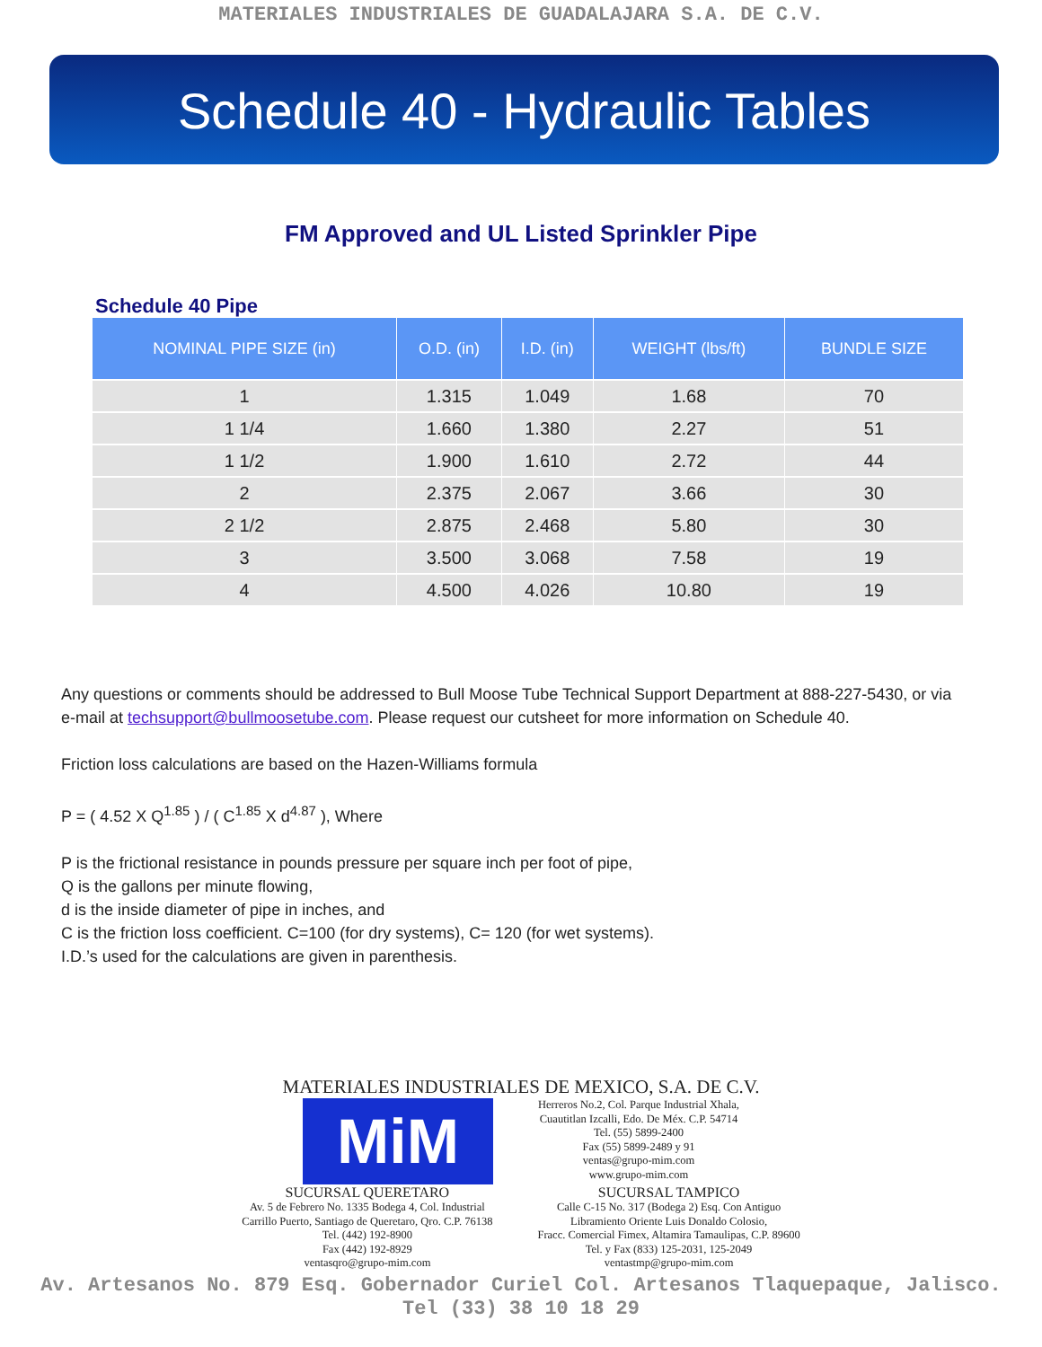MATERIALES INDUSTRIALES DE GUADALAJARA S.A. DE C.V.
Schedule 40 - Hydraulic Tables
FM Approved and UL Listed Sprinkler Pipe
Schedule 40 Pipe
| NOMINAL PIPE SIZE (in) | O.D. (in) | I.D. (in) | WEIGHT (lbs/ft) | BUNDLE SIZE |
| --- | --- | --- | --- | --- |
| 1 | 1.315 | 1.049 | 1.68 | 70 |
| 1 1/4 | 1.660 | 1.380 | 2.27 | 51 |
| 1 1/2 | 1.900 | 1.610 | 2.72 | 44 |
| 2 | 2.375 | 2.067 | 3.66 | 30 |
| 2 1/2 | 2.875 | 2.468 | 5.80 | 30 |
| 3 | 3.500 | 3.068 | 7.58 | 19 |
| 4 | 4.500 | 4.026 | 10.80 | 19 |
Any questions or comments should be addressed to Bull Moose Tube Technical Support Department at 888-227-5430, or via e-mail at techsupport@bullmoosetube.com. Please request our cutsheet for more information on Schedule 40.
Friction loss calculations are based on the Hazen-Williams formula
P = ( 4.52 X Q<sup>1.85</sup> ) / ( C<sup>1.85</sup> X d<sup>4.87</sup> ), Where
P is the frictional resistance in pounds pressure per square inch per foot of pipe,
Q is the gallons per minute flowing,
d is the inside diameter of pipe in inches, and
C is the friction loss coefficient. C=100 (for dry systems), C= 120 (for wet systems).
I.D.’s used for the calculations are given in parenthesis.
MATERIALES INDUSTRIALES DE MEXICO, S.A. DE C.V.
MiM
Herreros No.2, Col. Parque Industrial Xhala,
Cuautitlan Izcalli, Edo. De Méx. C.P. 54714
Tel. (55) 5899-2400
Fax (55) 5899-2489 y 91
ventas@grupo-mim.com
www.grupo-mim.com
SUCURSAL QUERETARO
Av. 5 de Febrero No. 1335 Bodega 4, Col. Industrial
Carrillo Puerto, Santiago de Queretaro, Qro. C.P. 76138
Tel. (442) 192-8900
Fax (442) 192-8929
ventasqro@grupo-mim.com
SUCURSAL TAMPICO
Calle C-15 No. 317 (Bodega 2) Esq. Con Antiguo
Libramiento Oriente Luis Donaldo Colosio,
Fracc. Comercial Fimex, Altamira Tamaulipas, C.P. 89600
Tel. y Fax (833) 125-2031, 125-2049
ventastmp@grupo-mim.com
Av. Artesanos No. 879 Esq. Gobernador Curiel Col. Artesanos Tlaquepaque, Jalisco.
Tel (33) 38 10 18 29